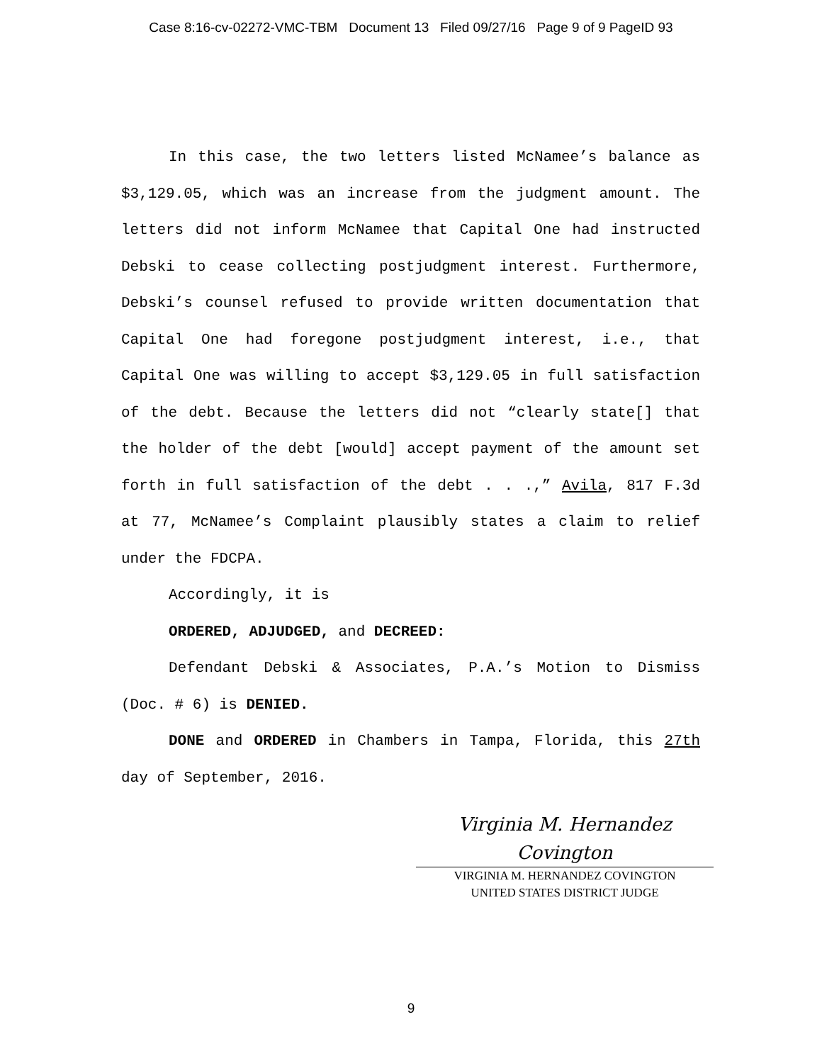Case 8:16-cv-02272-VMC-TBM Document 13 Filed 09/27/16 Page 9 of 9 PageID 93
In this case, the two letters listed McNamee’s balance as $3,129.05, which was an increase from the judgment amount. The letters did not inform McNamee that Capital One had instructed Debski to cease collecting postjudgment interest. Furthermore, Debski’s counsel refused to provide written documentation that Capital One had foregone postjudgment interest, i.e., that Capital One was willing to accept $3,129.05 in full satisfaction of the debt. Because the letters did not “clearly state[] that the holder of the debt [would] accept payment of the amount set forth in full satisfaction of the debt . . .,” Avila, 817 F.3d at 77, McNamee’s Complaint plausibly states a claim to relief under the FDCPA.
Accordingly, it is
ORDERED, ADJUDGED, and DECREED:
Defendant Debski & Associates, P.A.’s Motion to Dismiss (Doc. # 6) is DENIED.
DONE and ORDERED in Chambers in Tampa, Florida, this 27th day of September, 2016.
Virginia M. Hernandez Covington
VIRGINIA M. HERNANDEZ COVINGTON
UNITED STATES DISTRICT JUDGE
9